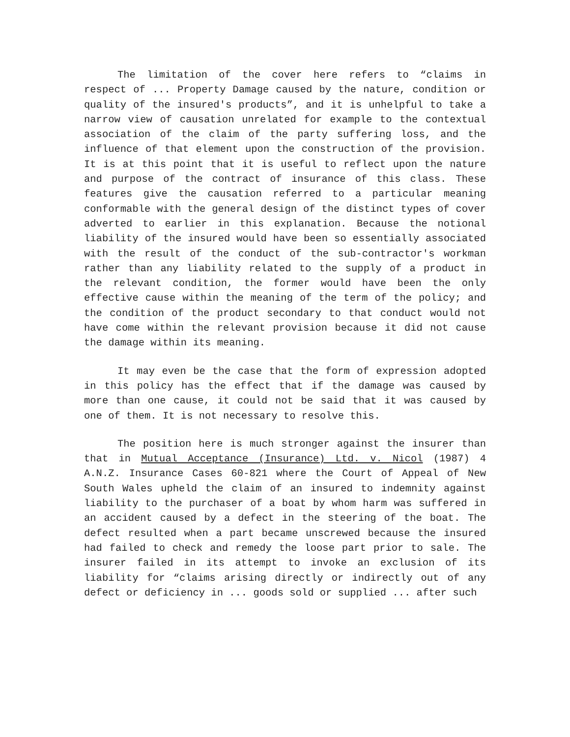The limitation of the cover here refers to “claims in respect of ... Property Damage caused by the nature, condition or quality of the insured's products”, and it is unhelpful to take a narrow view of causation unrelated for example to the contextual association of the claim of the party suffering loss, and the influence of that element upon the construction of the provision. It is at this point that it is useful to reflect upon the nature and purpose of the contract of insurance of this class. These features give the causation referred to a particular meaning conformable with the general design of the distinct types of cover adverted to earlier in this explanation. Because the notional liability of the insured would have been so essentially associated with the result of the conduct of the sub-contractor's workman rather than any liability related to the supply of a product in the relevant condition, the former would have been the only effective cause within the meaning of the term of the policy; and the condition of the product secondary to that conduct would not have come within the relevant provision because it did not cause the damage within its meaning.
It may even be the case that the form of expression adopted in this policy has the effect that if the damage was caused by more than one cause, it could not be said that it was caused by one of them. It is not necessary to resolve this.
The position here is much stronger against the insurer than that in Mutual Acceptance (Insurance) Ltd. v. Nicol (1987) 4 A.N.Z. Insurance Cases 60-821 where the Court of Appeal of New South Wales upheld the claim of an insured to indemnity against liability to the purchaser of a boat by whom harm was suffered in an accident caused by a defect in the steering of the boat. The defect resulted when a part became unscrewed because the insured had failed to check and remedy the loose part prior to sale. The insurer failed in its attempt to invoke an exclusion of its liability for “claims arising directly or indirectly out of any defect or deficiency in ... goods sold or supplied ... after such